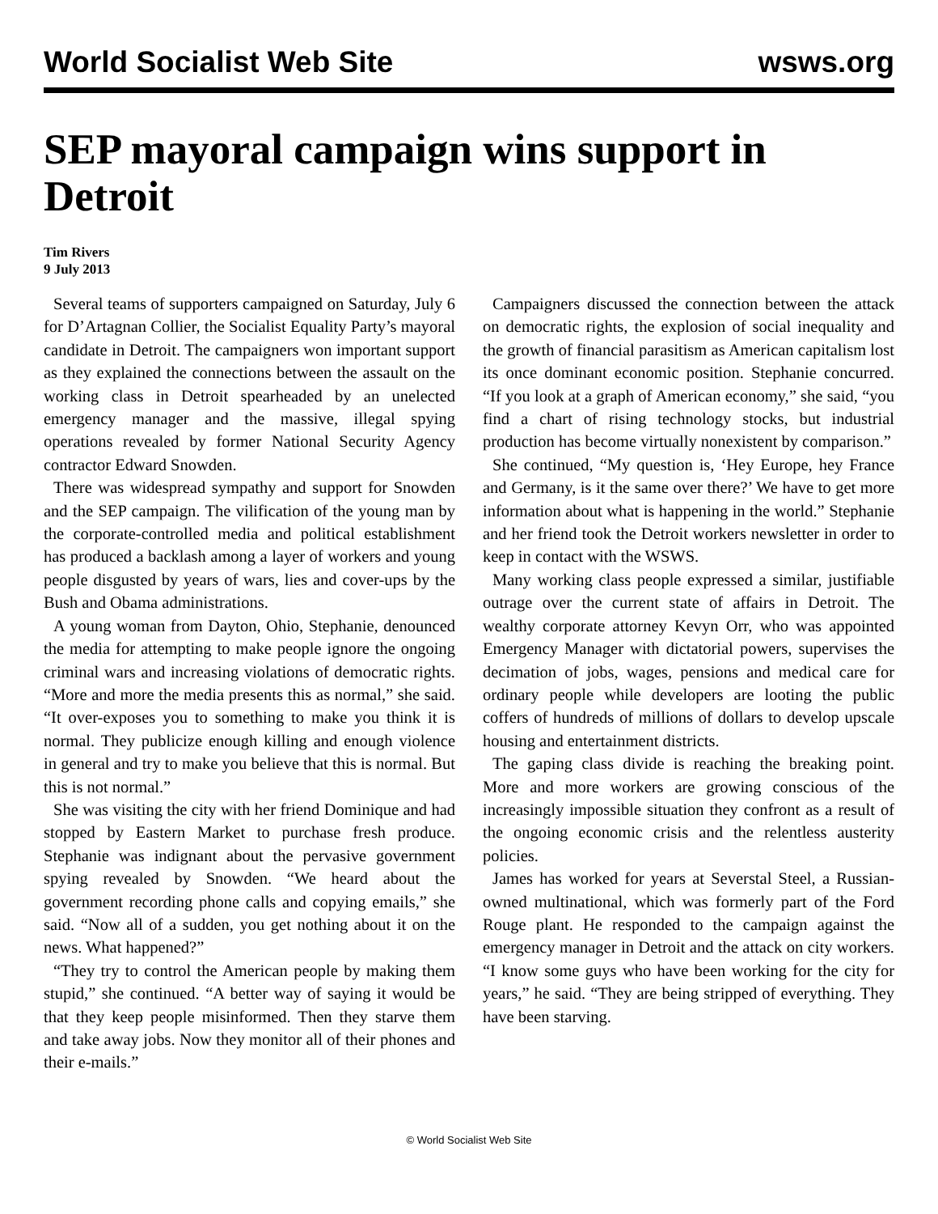World Socialist Web Site wsws.org
SEP mayoral campaign wins support in Detroit
Tim Rivers
9 July 2013
Several teams of supporters campaigned on Saturday, July 6 for D’Artagnan Collier, the Socialist Equality Party’s mayoral candidate in Detroit. The campaigners won important support as they explained the connections between the assault on the working class in Detroit spearheaded by an unelected emergency manager and the massive, illegal spying operations revealed by former National Security Agency contractor Edward Snowden.
There was widespread sympathy and support for Snowden and the SEP campaign. The vilification of the young man by the corporate-controlled media and political establishment has produced a backlash among a layer of workers and young people disgusted by years of wars, lies and cover-ups by the Bush and Obama administrations.
A young woman from Dayton, Ohio, Stephanie, denounced the media for attempting to make people ignore the ongoing criminal wars and increasing violations of democratic rights. “More and more the media presents this as normal,” she said. “It over-exposes you to something to make you think it is normal. They publicize enough killing and enough violence in general and try to make you believe that this is normal. But this is not normal.”
She was visiting the city with her friend Dominique and had stopped by Eastern Market to purchase fresh produce. Stephanie was indignant about the pervasive government spying revealed by Snowden. “We heard about the government recording phone calls and copying emails,” she said. “Now all of a sudden, you get nothing about it on the news. What happened?”
“They try to control the American people by making them stupid,” she continued. “A better way of saying it would be that they keep people misinformed. Then they starve them and take away jobs. Now they monitor all of their phones and their e-mails.”
Campaigners discussed the connection between the attack on democratic rights, the explosion of social inequality and the growth of financial parasitism as American capitalism lost its once dominant economic position. Stephanie concurred. “If you look at a graph of American economy,” she said, “you find a chart of rising technology stocks, but industrial production has become virtually nonexistent by comparison.”
She continued, “My question is, ‘Hey Europe, hey France and Germany, is it the same over there?’ We have to get more information about what is happening in the world.” Stephanie and her friend took the Detroit workers newsletter in order to keep in contact with the WSWS.
Many working class people expressed a similar, justifiable outrage over the current state of affairs in Detroit. The wealthy corporate attorney Kevyn Orr, who was appointed Emergency Manager with dictatorial powers, supervises the decimation of jobs, wages, pensions and medical care for ordinary people while developers are looting the public coffers of hundreds of millions of dollars to develop upscale housing and entertainment districts.
The gaping class divide is reaching the breaking point. More and more workers are growing conscious of the increasingly impossible situation they confront as a result of the ongoing economic crisis and the relentless austerity policies.
James has worked for years at Severstal Steel, a Russian-owned multinational, which was formerly part of the Ford Rouge plant. He responded to the campaign against the emergency manager in Detroit and the attack on city workers. “I know some guys who have been working for the city for years,” he said. “They are being stripped of everything. They have been starving.
© World Socialist Web Site